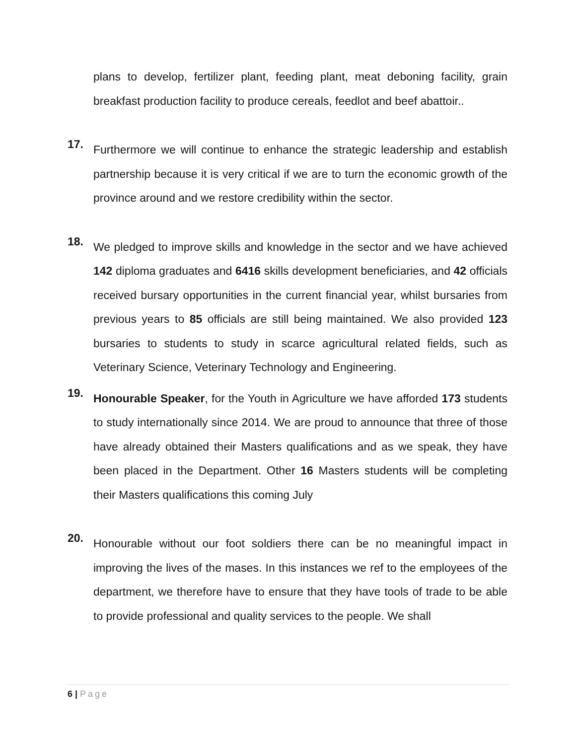plans to develop, fertilizer plant, feeding plant, meat deboning facility, grain breakfast production facility to produce cereals, feedlot and beef abattoir..
17.
Furthermore we will continue to enhance the strategic leadership and establish partnership because it is very critical if we are to turn the economic growth of the province around and we restore credibility within the sector.
18.
We pledged to improve skills and knowledge in the sector and we have achieved 142 diploma graduates and 6416 skills development beneficiaries, and 42 officials received bursary opportunities in the current financial year, whilst bursaries from previous years to 85 officials are still being maintained. We also provided 123 bursaries to students to study in scarce agricultural related fields, such as Veterinary Science, Veterinary Technology and Engineering.
19.
Honourable Speaker, for the Youth in Agriculture we have afforded 173 students to study internationally since 2014. We are proud to announce that three of those have already obtained their Masters qualifications and as we speak, they have been placed in the Department. Other 16 Masters students will be completing their Masters qualifications this coming July
20.
Honourable without our foot soldiers there can be no meaningful impact in improving the lives of the mases. In this instances we ref to the employees of the department, we therefore have to ensure that they have tools of trade to be able to provide professional and quality services to the people. We shall
6 | Page